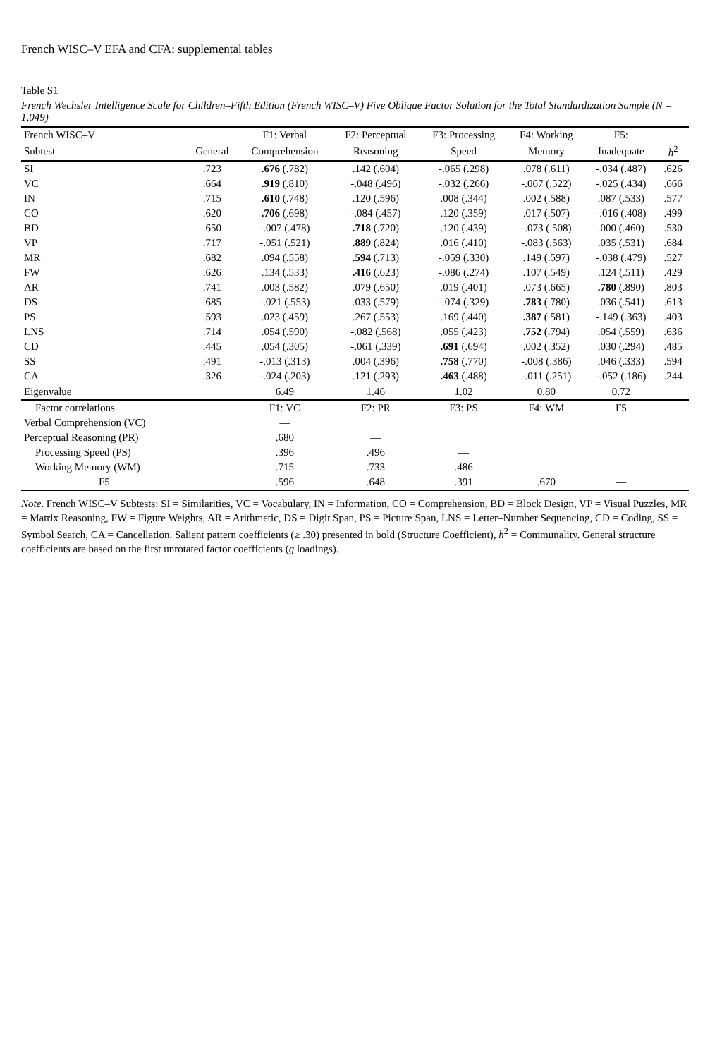French WISC–V EFA and CFA: supplemental tables
Table S1
French Wechsler Intelligence Scale for Children–Fifth Edition (French WISC–V) Five Oblique Factor Solution for the Total Standardization Sample (N = 1,049)
| French WISC–V | | F1: Verbal | F2: Perceptual | F3: Processing | F4: Working | F5: | |
| --- | --- | --- | --- | --- | --- | --- | --- |
| Subtest | General | Comprehension | Reasoning | Speed | Memory | Inadequate | h<sup>2</sup> |
| SI | .723 | .676 (.782) | .142 (.604) | -.065 (.298) | .078 (.611) | -.034 (.487) | .626 |
| VC | .664 | .919 (.810) | -.048 (.496) | -.032 (.266) | -.067 (.522) | -.025 (.434) | .666 |
| IN | .715 | .610 (.748) | .120 (.596) | .008 (.344) | .002 (.588) | .087 (.533) | .577 |
| CO | .620 | .706 (.698) | -.084 (.457) | .120 (.359) | .017 (.507) | -.016 (.408) | .499 |
| BD | .650 | -.007 (.478) | .718 (.720) | .120 (.439) | -.073 (.508) | .000 (.460) | .530 |
| VP | .717 | -.051 (.521) | .889 (.824) | .016 (.410) | -.083 (.563) | .035 (.531) | .684 |
| MR | .682 | .094 (.558) | .594 (.713) | -.059 (.330) | .149 (.597) | -.038 (.479) | .527 |
| FW | .626 | .134 (.533) | .416 (.623) | -.086 (.274) | .107 (.549) | .124 (.511) | .429 |
| AR | .741 | .003 (.582) | .079 (.650) | .019 (.401) | .073 (.665) | .780 (.890) | .803 |
| DS | .685 | -.021 (.553) | .033 (.579) | -.074 (.329) | .783 (.780) | .036 (.541) | .613 |
| PS | .593 | .023 (.459) | .267 (.553) | .169 (.440) | .387 (.581) | -.149 (.363) | .403 |
| LNS | .714 | .054 (.590) | -.082 (.568) | .055 (.423) | .752 (.794) | .054 (.559) | .636 |
| CD | .445 | .054 (.305) | -.061 (.339) | .691 (.694) | .002 (.352) | .030 (.294) | .485 |
| SS | .491 | -.013 (.313) | .004 (.396) | .758 (.770) | -.008 (.386) | .046 (.333) | .594 |
| CA | .326 | -.024 (.203) | .121 (.293) | .463 (.488) | -.011 (.251) | -.052 (.186) | .244 |
| Eigenvalue | | 6.49 | 1.46 | 1.02 | 0.80 | 0.72 | |
| Factor correlations | | F1: VC | F2: PR | F3: PS | F4: WM | F5 | |
| Verbal Comprehension (VC) | | — | | | | | |
| Perceptual Reasoning (PR) | | .680 | — | | | | |
| Processing Speed (PS) | | .396 | .496 | — | | | |
| Working Memory (WM) | | .715 | .733 | .486 | — | | |
| F5 | | .596 | .648 | .391 | .670 | — | |
Note. French WISC–V Subtests: SI = Similarities, VC = Vocabulary, IN = Information, CO = Comprehension, BD = Block Design, VP = Visual Puzzles, MR = Matrix Reasoning, FW = Figure Weights, AR = Arithmetic, DS = Digit Span, PS = Picture Span, LNS = Letter–Number Sequencing, CD = Coding, SS = Symbol Search, CA = Cancellation. Salient pattern coefficients (≥ .30) presented in bold (Structure Coefficient), h<sup>2</sup> = Communality. General structure coefficients are based on the first unrotated factor coefficients (g loadings).